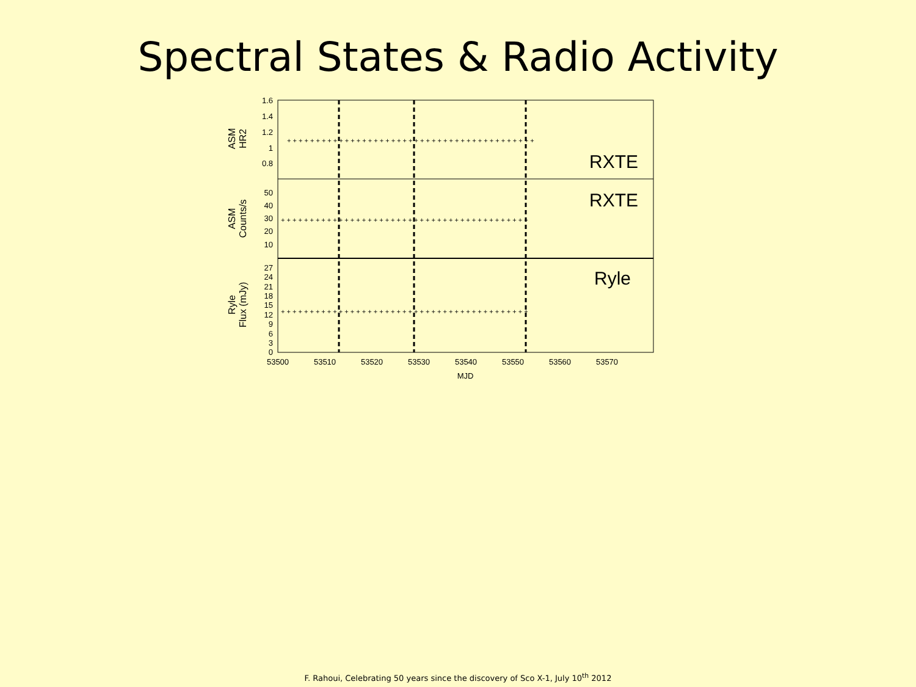Spectral States & Radio Activity
1.6
1.4
1.2
1
0.8
50
40
30
20
10
27
24
21
18
15
12
9
6
3
0
53500
53510
53520
53530
53540
53550
53560
53570
MJD
ASM
HR2
ASM
Counts/s
Ryle
Flux (mJy)
RXTE
RXTE
Ryle
+ + + + + + + + + + + + + + + + + + + + + + + + + + + + + + + + + + + + + + + + + + +
+ + + + + + + + + + + + + + + + + + + + + + + + + + + + + + + + + + + + + + + + + + +
+ + + + + + + + + + + + + + + + + + + + + + + + + + + + + + + + + + + + + + + + + + +
F. Rahoui, Celebrating 50 years since the discovery of Sco X-1, July 10<sup>th</sup> 2012